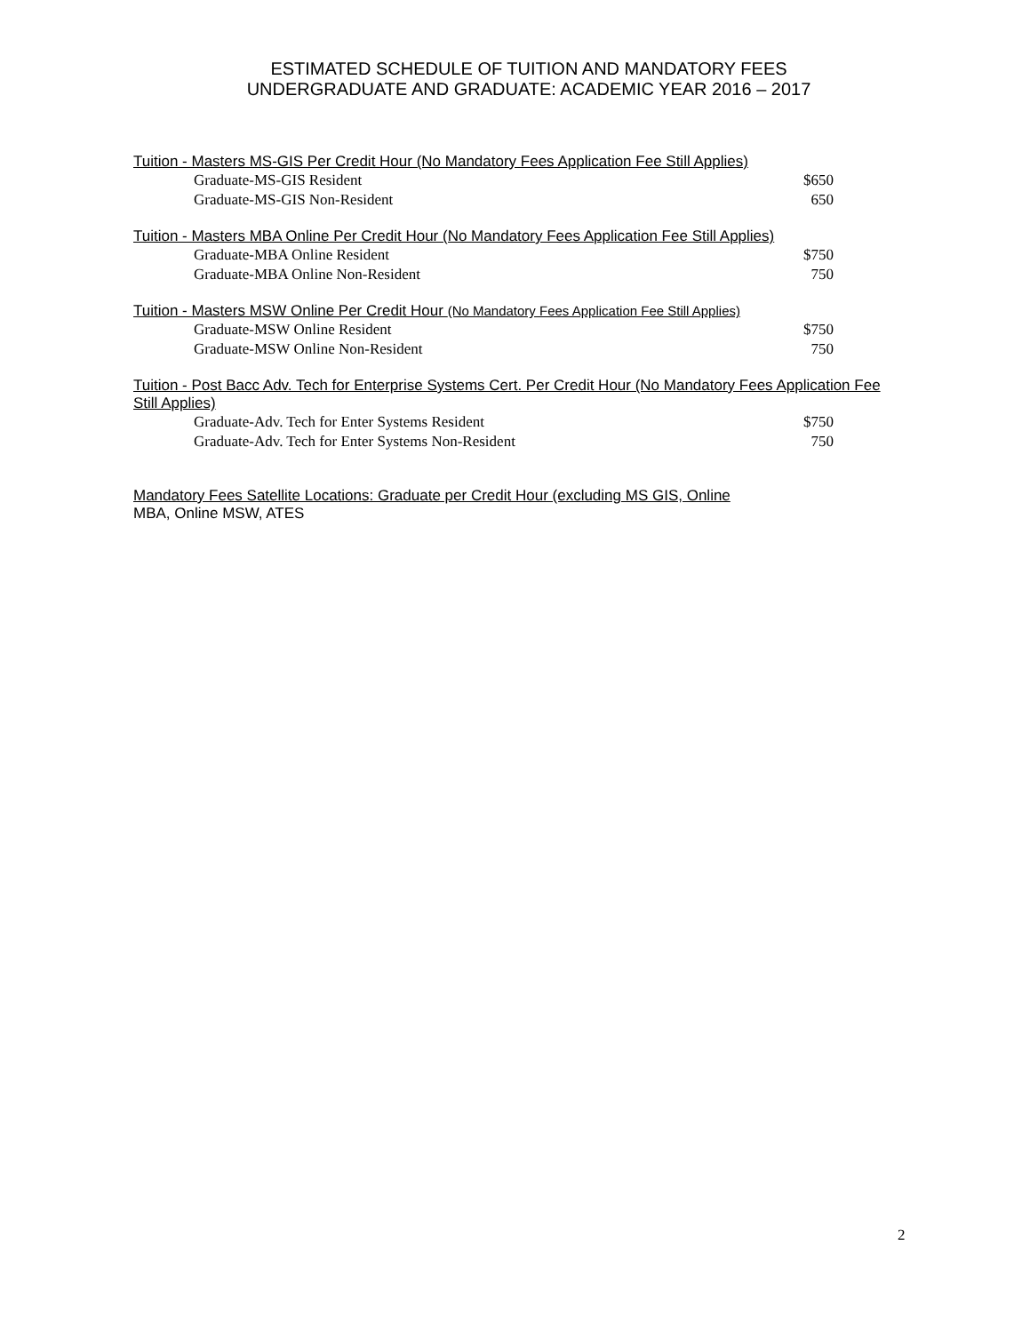ESTIMATED SCHEDULE OF TUITION AND MANDATORY FEES
UNDERGRADUATE AND GRADUATE: ACADEMIC YEAR 2016 – 2017
Tuition - Masters MS-GIS Per Credit Hour (No Mandatory Fees Application Fee Still Applies)
| Graduate-MS-GIS Resident | $650 |
| Graduate-MS-GIS Non-Resident | 650 |
Tuition - Masters MBA Online Per Credit Hour (No Mandatory Fees Application Fee Still Applies)
| Graduate-MBA Online Resident | $750 |
| Graduate-MBA Online Non-Resident | 750 |
Tuition - Masters MSW Online Per Credit Hour (No Mandatory Fees Application Fee Still Applies)
| Graduate-MSW Online Resident | $750 |
| Graduate-MSW Online Non-Resident | 750 |
Tuition - Post Bacc Adv. Tech for Enterprise Systems Cert. Per Credit Hour (No Mandatory Fees Application Fee Still Applies)
| Graduate-Adv. Tech for Enter Systems Resident | $750 |
| Graduate-Adv. Tech for Enter Systems Non-Resident | 750 |
Mandatory Fees Satellite Locations: Graduate per Credit Hour (excluding MS GIS, Online
MBA, Online MSW, ATES
2